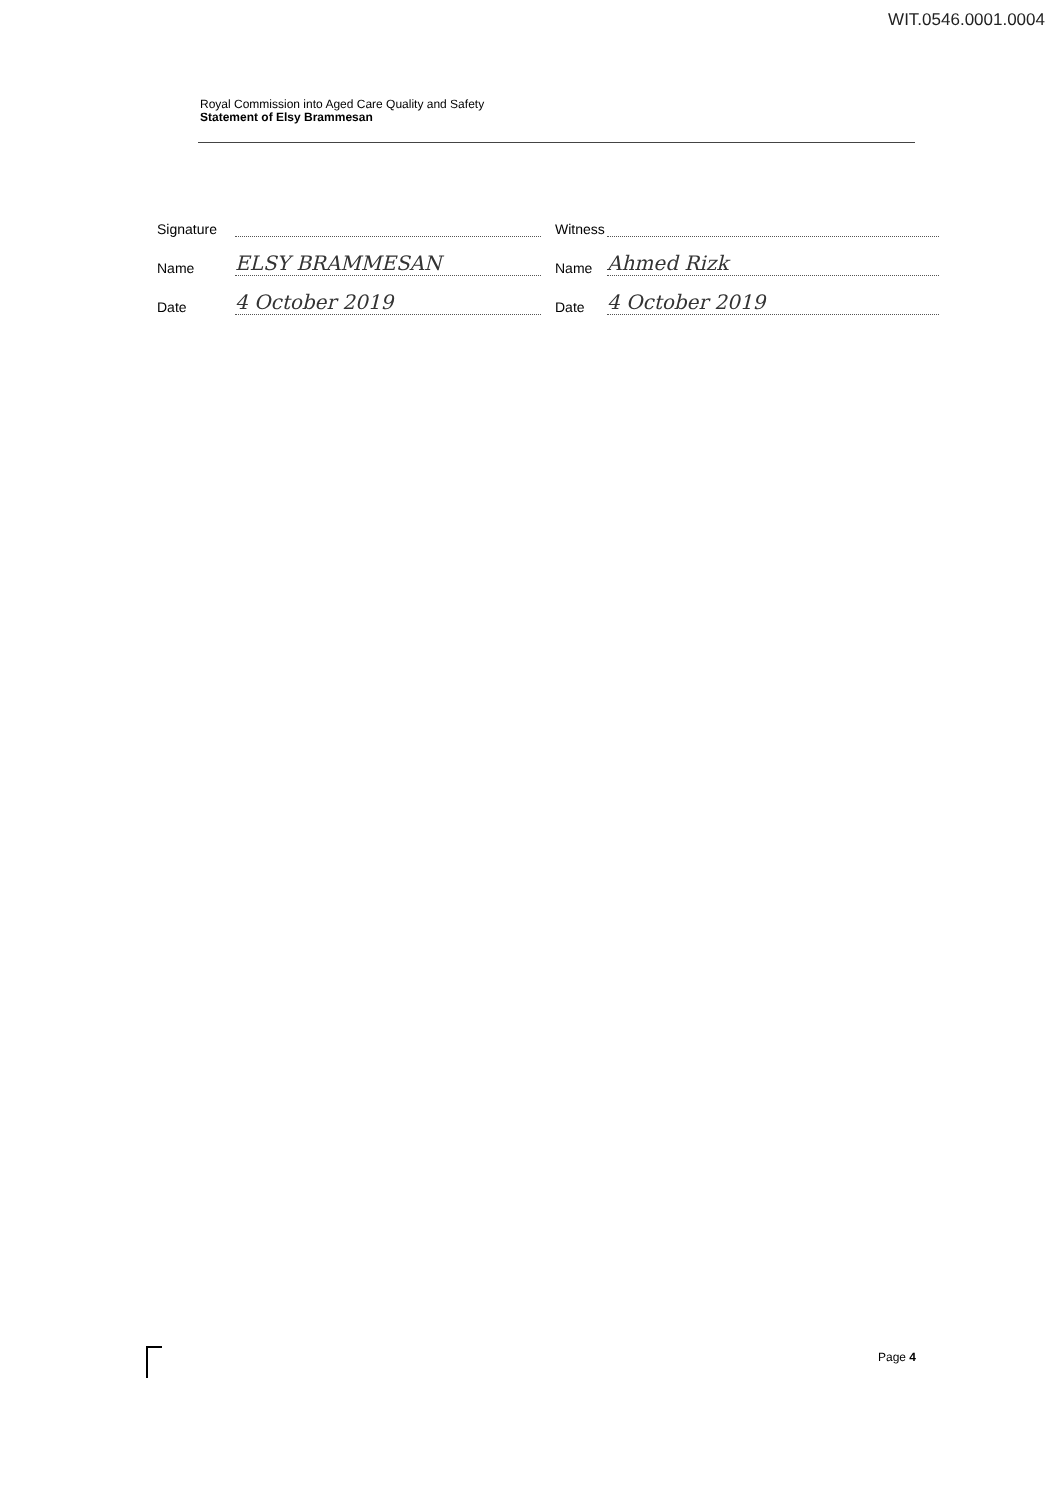WIT.0546.0001.0004
Royal Commission into Aged Care Quality and Safety
Statement of Elsy Brammesan
Signature
Name ELSY BRAMMESAN
Date 4 October 2019
Witness
Name Ahmed Rizk
Date 4 October 2019
Page 4